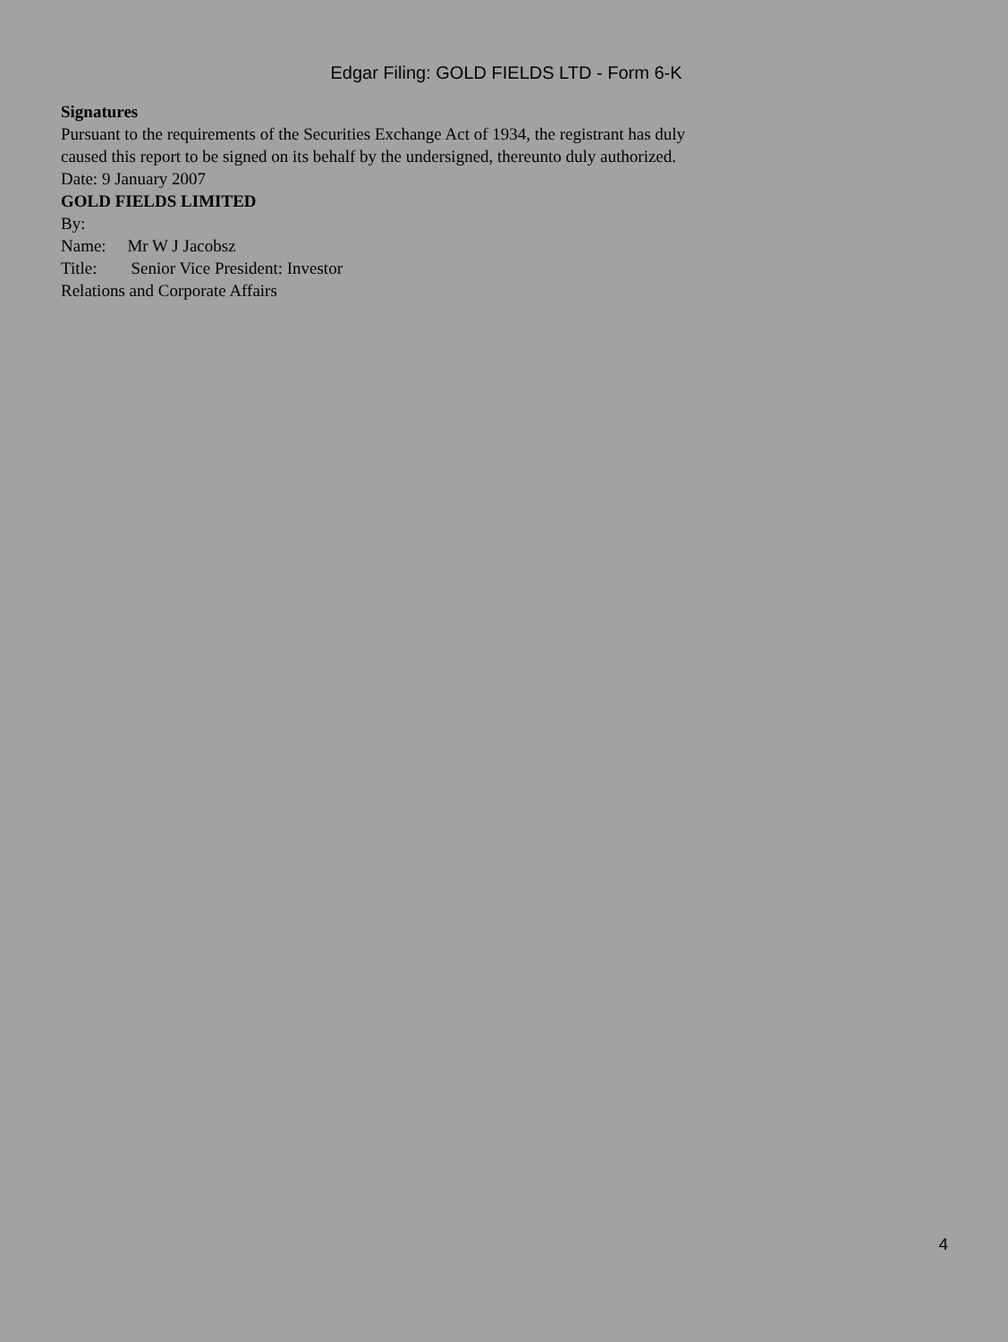Edgar Filing: GOLD FIELDS LTD - Form 6-K
Signatures
Pursuant to the requirements of the Securities Exchange Act of 1934, the registrant has duly caused this report to be signed on its behalf by the undersigned, thereunto duly authorized.
Date: 9 January 2007
GOLD FIELDS LIMITED
By:
Name: Mr W J Jacobsz
Title: Senior Vice President: Investor
Relations and Corporate Affairs
4